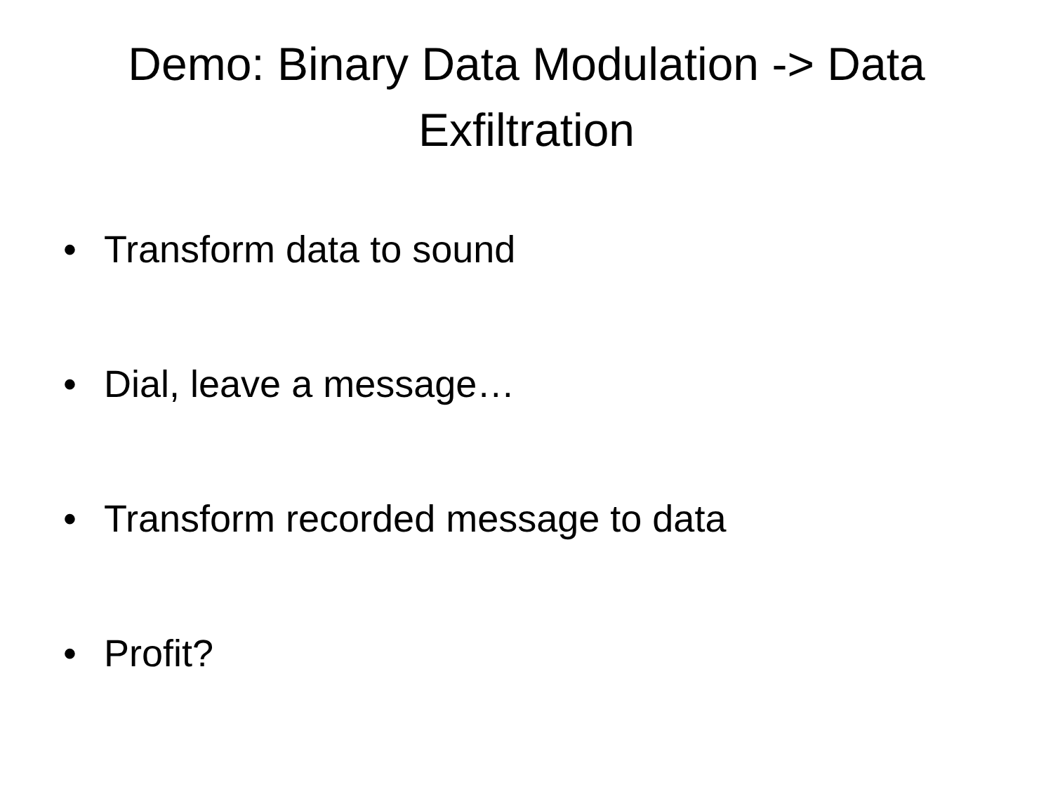Demo: Binary Data Modulation -> Data
Exfiltration
• Transform data to sound
• Dial, leave a message…
• Transform recorded message to data
• Profit?